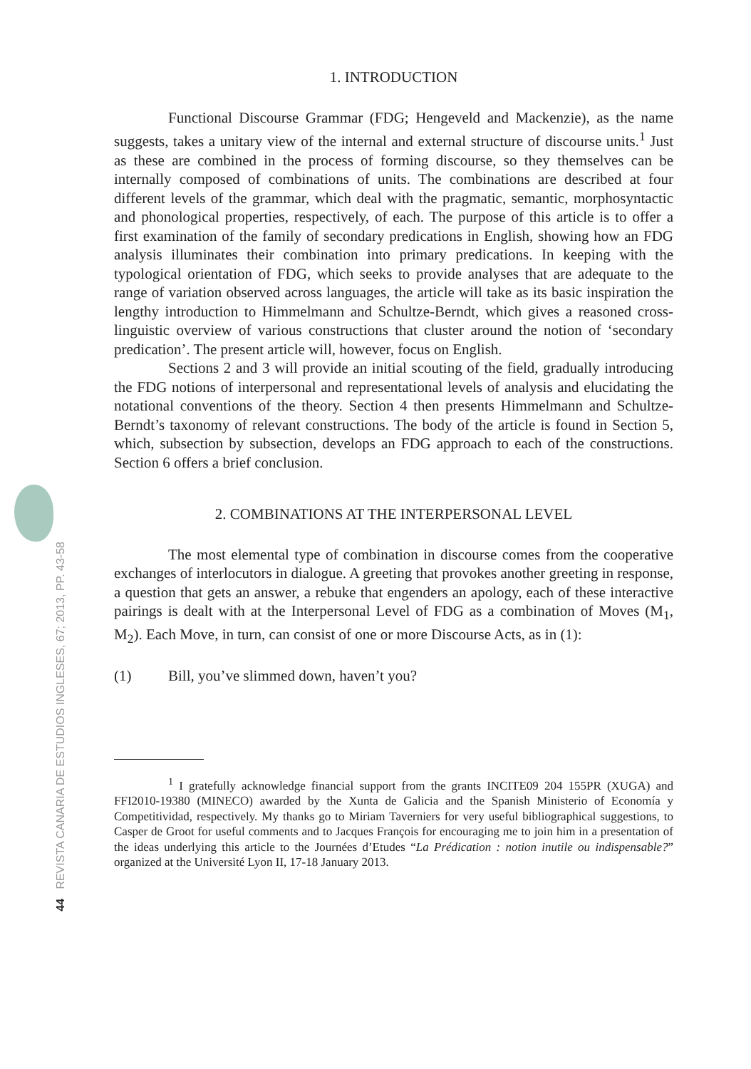44 REVISTA CANARIA DE ESTUDIOS INGLESES, 67; 2013, PP. 43-58
1. INTRODUCTION
Functional Discourse Grammar (FDG; Hengeveld and Mackenzie), as the name suggests, takes a unitary view of the internal and external structure of discourse units.<sup>1</sup> Just as these are combined in the process of forming discourse, so they themselves can be internally composed of combinations of units. The combinations are described at four different levels of the grammar, which deal with the pragmatic, semantic, morphosyntactic and phonological properties, respectively, of each. The purpose of this article is to offer a first examination of the family of secondary predications in English, showing how an FDG analysis illuminates their combination into primary predications. In keeping with the typological orientation of FDG, which seeks to provide analyses that are adequate to the range of variation observed across languages, the article will take as its basic inspiration the lengthy introduction to Himmelmann and Schultze-Berndt, which gives a reasoned cross-linguistic overview of various constructions that cluster around the notion of ‘secondary predication’. The present article will, however, focus on English.
Sections 2 and 3 will provide an initial scouting of the field, gradually introducing the FDG notions of interpersonal and representational levels of analysis and elucidating the notational conventions of the theory. Section 4 then presents Himmelmann and Schultze-Berndt’s taxonomy of relevant constructions. The body of the article is found in Section 5, which, subsection by subsection, develops an FDG approach to each of the constructions. Section 6 offers a brief conclusion.
2. COMBINATIONS AT THE INTERPERSONAL LEVEL
The most elemental type of combination in discourse comes from the cooperative exchanges of interlocutors in dialogue. A greeting that provokes another greeting in response, a question that gets an answer, a rebuke that engenders an apology, each of these interactive pairings is dealt with at the Interpersonal Level of FDG as a combination of Moves (M<sub>1</sub>, M<sub>2</sub>). Each Move, in turn, can consist of one or more Discourse Acts, as in (1):
(1) Bill, you’ve slimmed down, haven’t you?
<sup>1</sup> I gratefully acknowledge financial support from the grants INCITE09 204 155PR (XUGA) and FFI2010-19380 (MINECO) awarded by the Xunta de Galicia and the Spanish Ministerio of Economía y Competitividad, respectively. My thanks go to Miriam Taverniers for very useful bibliographical suggestions, to Casper de Groot for useful comments and to Jacques François for encouraging me to join him in a presentation of the ideas underlying this article to the Journées d’Etudes “La Prédication : notion inutile ou indispensable?” organized at the Université Lyon II, 17-18 January 2013.